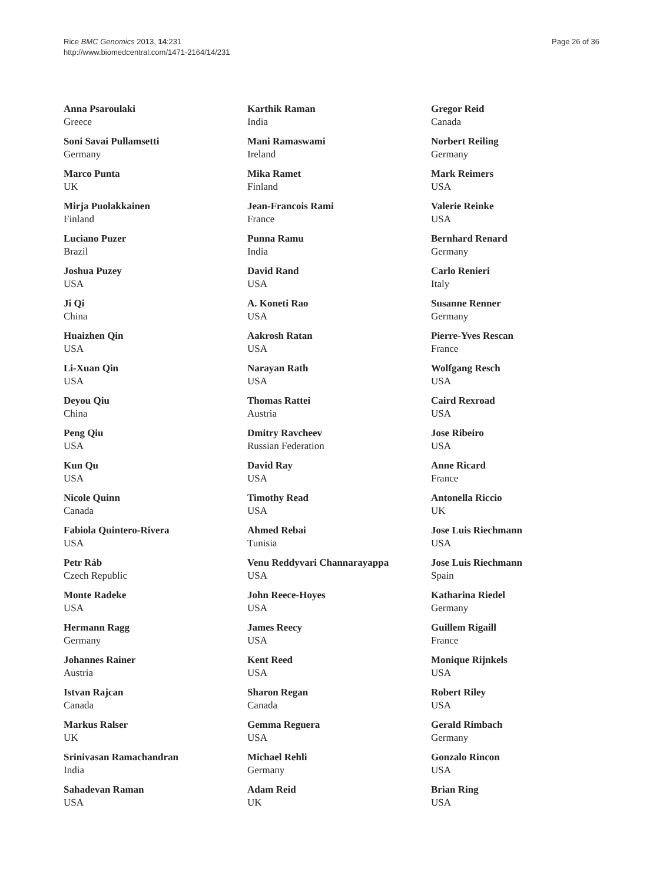Rice BMC Genomics 2013, 14:231
http://www.biomedcentral.com/1471-2164/14/231
Page 26 of 36
Anna Psaroulaki
Greece
Soni Savai Pullamsetti
Germany
Marco Punta
UK
Mirja Puolakkainen
Finland
Luciano Puzer
Brazil
Joshua Puzey
USA
Ji Qi
China
Huaizhen Qin
USA
Li-Xuan Qin
USA
Deyou Qiu
China
Peng Qiu
USA
Kun Qu
USA
Nicole Quinn
Canada
Fabiola Quintero-Rivera
USA
Petr Ráb
Czech Republic
Monte Radeke
USA
Hermann Ragg
Germany
Johannes Rainer
Austria
Istvan Rajcan
Canada
Markus Ralser
UK
Srinivasan Ramachandran
India
Sahadevan Raman
USA
Karthik Raman
India
Mani Ramaswami
Ireland
Mika Ramet
Finland
Jean-Francois Rami
France
Punna Ramu
India
David Rand
USA
A. Koneti Rao
USA
Aakrosh Ratan
USA
Narayan Rath
USA
Thomas Rattei
Austria
Dmitry Ravcheev
Russian Federation
David Ray
USA
Timothy Read
USA
Ahmed Rebai
Tunisia
Venu Reddyvari Channarayappa
USA
John Reece-Hoyes
USA
James Reecy
USA
Kent Reed
USA
Sharon Regan
Canada
Gemma Reguera
USA
Michael Rehli
Germany
Adam Reid
UK
Gregor Reid
Canada
Norbert Reiling
Germany
Mark Reimers
USA
Valerie Reinke
USA
Bernhard Renard
Germany
Carlo Renieri
Italy
Susanne Renner
Germany
Pierre-Yves Rescan
France
Wolfgang Resch
USA
Caird Rexroad
USA
Jose Ribeiro
USA
Anne Ricard
France
Antonella Riccio
UK
Jose Luis Riechmann
USA
Jose Luis Riechmann
Spain
Katharina Riedel
Germany
Guillem Rigaill
France
Monique Rijnkels
USA
Robert Riley
USA
Gerald Rimbach
Germany
Gonzalo Rincon
USA
Brian Ring
USA